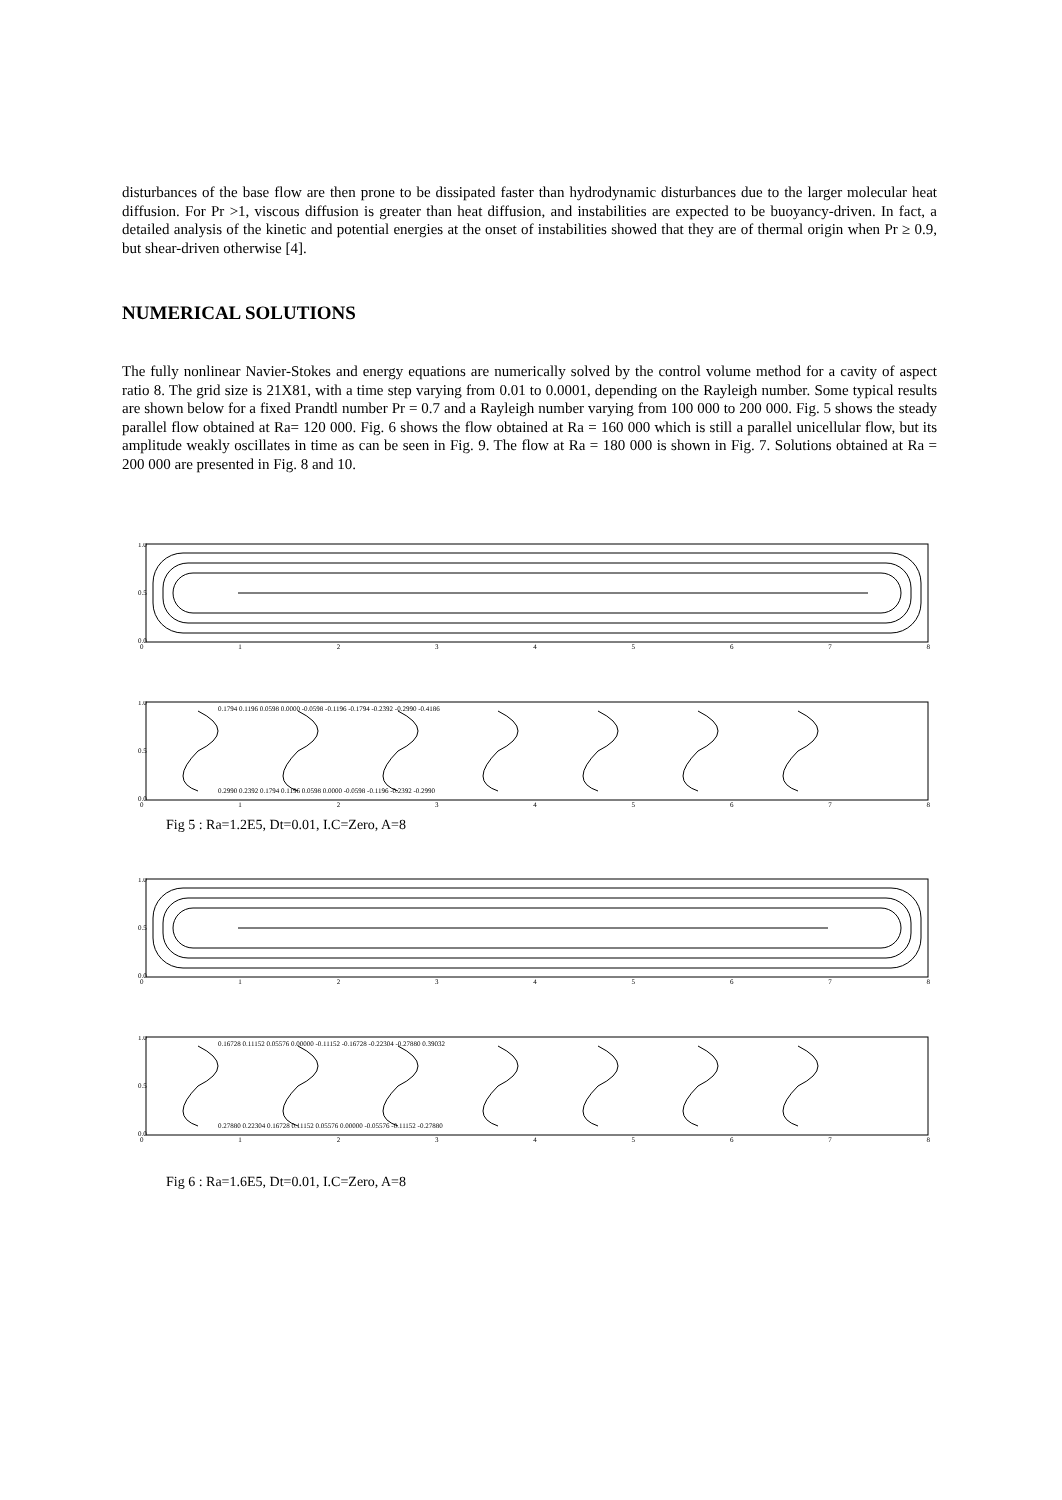disturbances of the base flow are then prone to be dissipated faster than hydrodynamic disturbances due to the larger molecular heat diffusion. For Pr >1, viscous diffusion is greater than heat diffusion, and instabilities are expected to be buoyancy-driven. In fact, a detailed analysis of the kinetic and potential energies at the onset of instabilities showed that they are of thermal origin when Pr ≥ 0.9, but shear-driven otherwise [4].
NUMERICAL SOLUTIONS
The fully nonlinear Navier-Stokes and energy equations are numerically solved by the control volume method for a cavity of aspect ratio 8. The grid size is 21X81, with a time step varying from 0.01 to 0.0001, depending on the Rayleigh number. Some typical results are shown below for a fixed Prandtl number Pr = 0.7 and a Rayleigh number varying from 100 000 to 200 000. Fig. 5 shows the steady parallel flow obtained at Ra= 120 000. Fig. 6 shows the flow obtained at Ra = 160 000 which is still a parallel unicellular flow, but its amplitude weakly oscillates in time as can be seen in Fig. 9. The flow at Ra = 180 000 is shown in Fig. 7. Solutions obtained at Ra = 200 000 are presented in Fig. 8 and 10.
1.0
0.5
0.0
012345678
1.0
0.5
0.0
0.1794 0.1196 0.0598 0.0000 -0.0598 -0.1196 -0.1794 -0.2392 -0.2990 -0.4186
0.2990 0.2392 0.1794 0.1196 0.0598 0.0000 -0.0598 -0.1196 -0.2392 -0.2990
012345678
Fig 5 : Ra=1.2E5, Dt=0.01, I.C=Zero, A=8
1.0
0.5
0.0
012345678
1.0
0.5
0.0
0.16728 0.11152 0.05576 0.00000 -0.11152 -0.16728 -0.22304 -0.27880 0.39032
0.27880 0.22304 0.16728 0.11152 0.05576 0.00000 -0.05576 -0.11152 -0.27880
012345678
Fig 6 : Ra=1.6E5, Dt=0.01, I.C=Zero, A=8